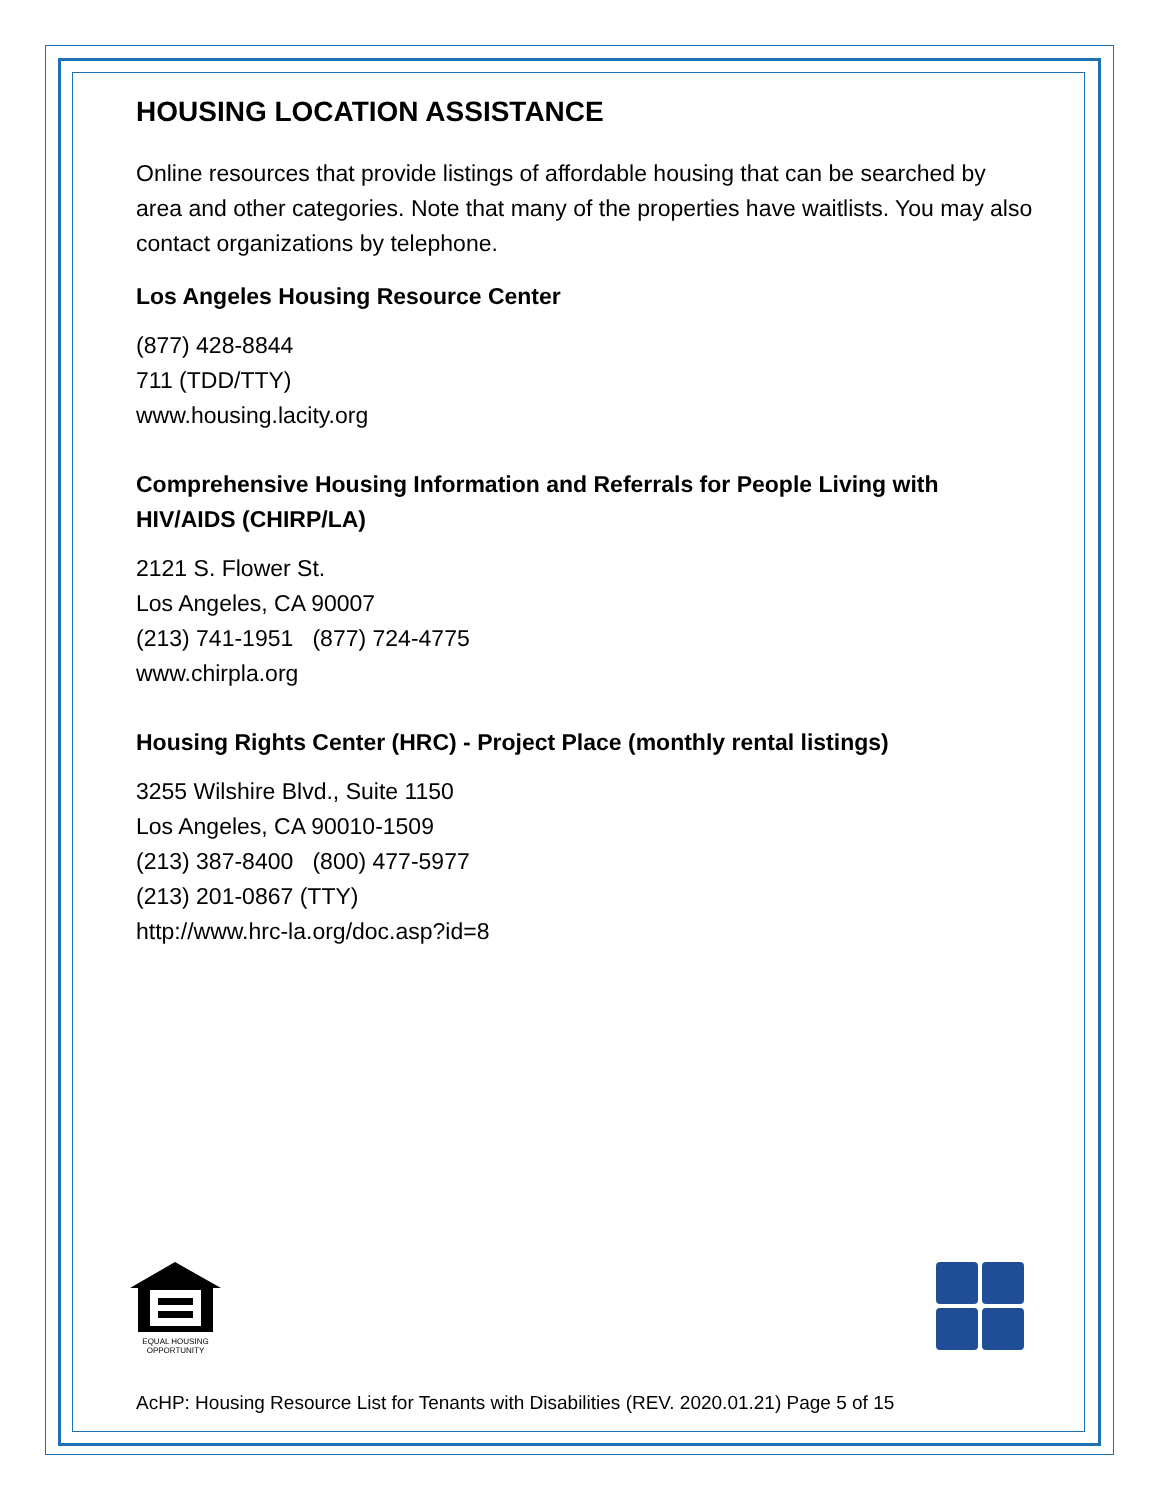HOUSING LOCATION ASSISTANCE
Online resources that provide listings of affordable housing that can be searched by area and other categories. Note that many of the properties have waitlists. You may also contact organizations by telephone.
Los Angeles Housing Resource Center
(877) 428-8844
711 (TDD/TTY)
www.housing.lacity.org
Comprehensive Housing Information and Referrals for People Living with HIV/AIDS (CHIRP/LA)
2121 S. Flower St.
Los Angeles, CA 90007
(213) 741-1951 (877) 724-4775
www.chirpla.org
Housing Rights Center (HRC) - Project Place (monthly rental listings)
3255 Wilshire Blvd., Suite 1150
Los Angeles, CA 90010-1509
(213) 387-8400 (800) 477-5977
(213) 201-0867 (TTY)
http://www.hrc-la.org/doc.asp?id=8
EQUAL HOUSING
OPPORTUNITY
AcHP: Housing Resource List for Tenants with Disabilities (REV. 2020.01.21) Page 5 of 15